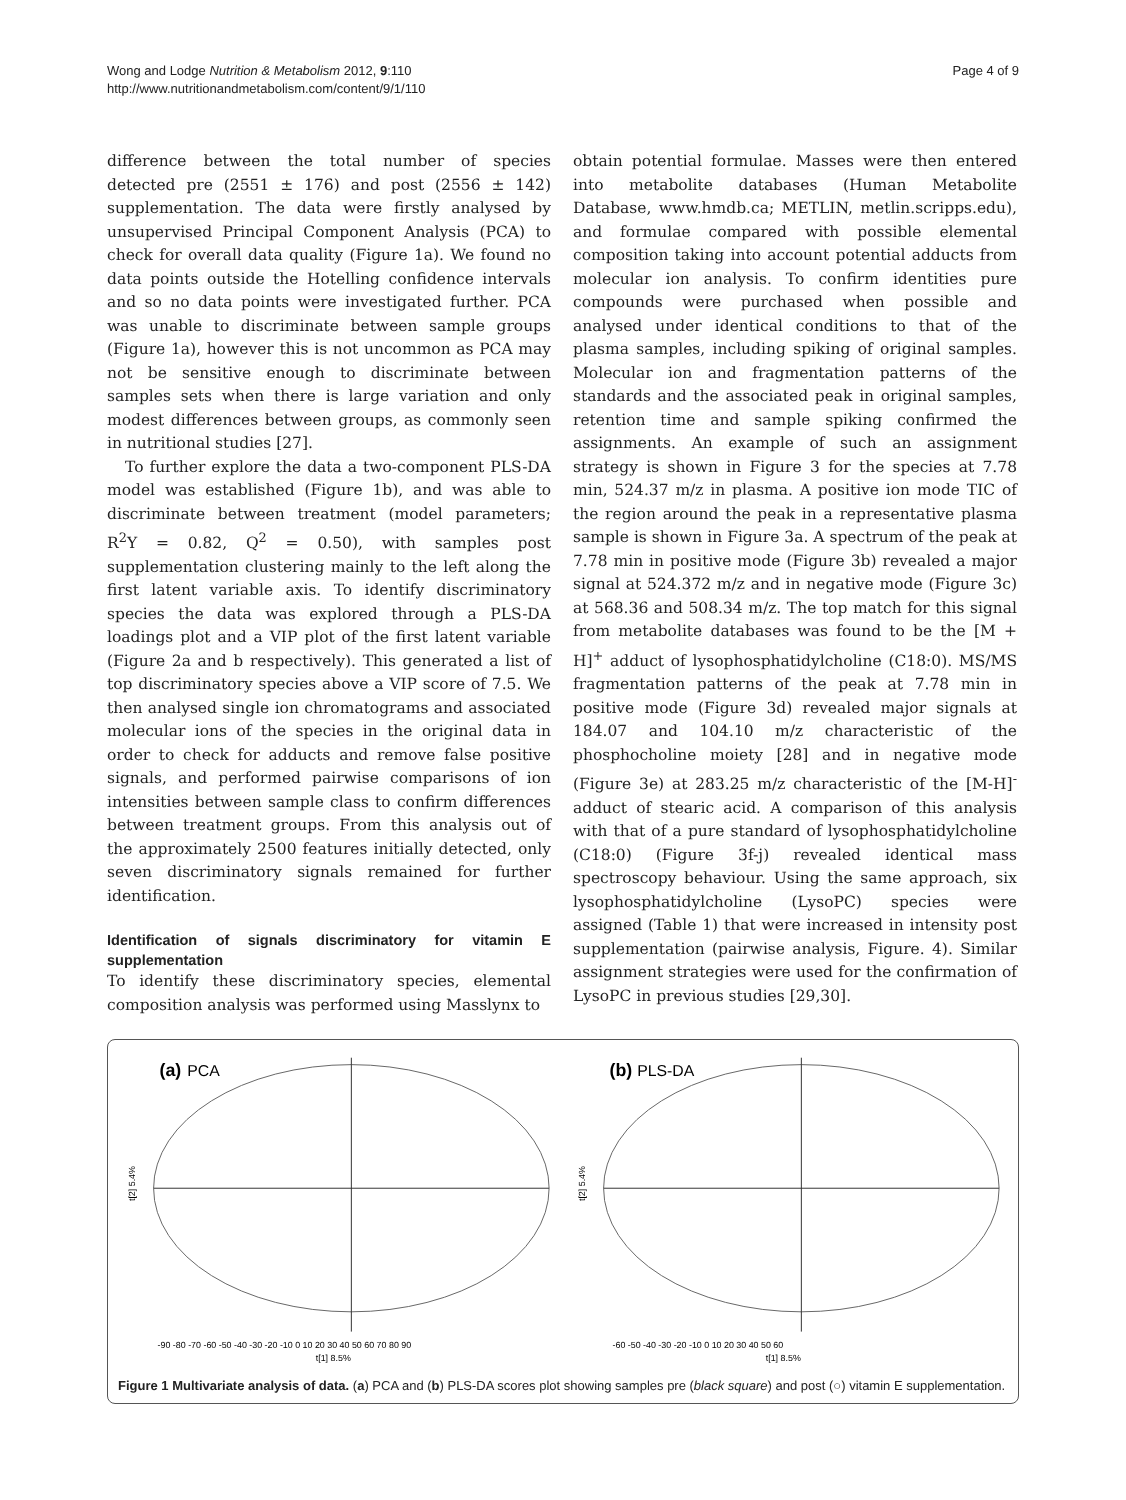Wong and Lodge Nutrition & Metabolism 2012, 9:110
http://www.nutritionandmetabolism.com/content/9/1/110
Page 4 of 9
difference between the total number of species detected pre (2551 ± 176) and post (2556 ± 142) supplementation. The data were firstly analysed by unsupervised Principal Component Analysis (PCA) to check for overall data quality (Figure 1a). We found no data points outside the Hotelling confidence intervals and so no data points were investigated further. PCA was unable to discriminate between sample groups (Figure 1a), however this is not uncommon as PCA may not be sensitive enough to discriminate between samples sets when there is large variation and only modest differences between groups, as commonly seen in nutritional studies [27].
To further explore the data a two-component PLS-DA model was established (Figure 1b), and was able to discriminate between treatment (model parameters; R<sup>2</sup>Y = 0.82, Q<sup>2</sup> = 0.50), with samples post supplementation clustering mainly to the left along the first latent variable axis. To identify discriminatory species the data was explored through a PLS-DA loadings plot and a VIP plot of the first latent variable (Figure 2a and b respectively). This generated a list of top discriminatory species above a VIP score of 7.5. We then analysed single ion chromatograms and associated molecular ions of the species in the original data in order to check for adducts and remove false positive signals, and performed pairwise comparisons of ion intensities between sample class to confirm differences between treatment groups. From this analysis out of the approximately 2500 features initially detected, only seven discriminatory signals remained for further identification.
Identification of signals discriminatory for vitamin E supplementation
To identify these discriminatory species, elemental composition analysis was performed using Masslynx to
obtain potential formulae. Masses were then entered into metabolite databases (Human Metabolite Database, www.hmdb.ca; METLIN, metlin.scripps.edu), and formulae compared with possible elemental composition taking into account potential adducts from molecular ion analysis. To confirm identities pure compounds were purchased when possible and analysed under identical conditions to that of the plasma samples, including spiking of original samples. Molecular ion and fragmentation patterns of the standards and the associated peak in original samples, retention time and sample spiking confirmed the assignments. An example of such an assignment strategy is shown in Figure 3 for the species at 7.78 min, 524.37 m/z in plasma. A positive ion mode TIC of the region around the peak in a representative plasma sample is shown in Figure 3a. A spectrum of the peak at 7.78 min in positive mode (Figure 3b) revealed a major signal at 524.372 m/z and in negative mode (Figure 3c) at 568.36 and 508.34 m/z. The top match for this signal from metabolite databases was found to be the [M + H]<sup>+</sup> adduct of lysophosphatidylcholine (C18:0). MS/MS fragmentation patterns of the peak at 7.78 min in positive mode (Figure 3d) revealed major signals at 184.07 and 104.10 m/z characteristic of the phosphocholine moiety [28] and in negative mode (Figure 3e) at 283.25 m/z characteristic of the [M-H]<sup>-</sup> adduct of stearic acid. A comparison of this analysis with that of a pure standard of lysophosphatidylcholine (C18:0) (Figure 3f-j) revealed identical mass spectroscopy behaviour. Using the same approach, six lysophosphatidylcholine (LysoPC) species were assigned (Table 1) that were increased in intensity post supplementation (pairwise analysis, Figure. 4). Similar assignment strategies were used for the confirmation of LysoPC in previous studies [29,30].
(a)
PCA
t[2] 5.4%
-90 -80 -70 -60 -50 -40 -30 -20 -10 0 10 20 30 40 50 60 70 80 90
t[1] 8.5%
(b)
PLS-DA
t[2] 5.4%
-60 -50 -40 -30 -20 -10 0 10 20 30 40 50 60
t[1] 8.5%
Figure 1 Multivariate analysis of data. (a) PCA and (b) PLS-DA scores plot showing samples pre (black square) and post (○) vitamin E supplementation.